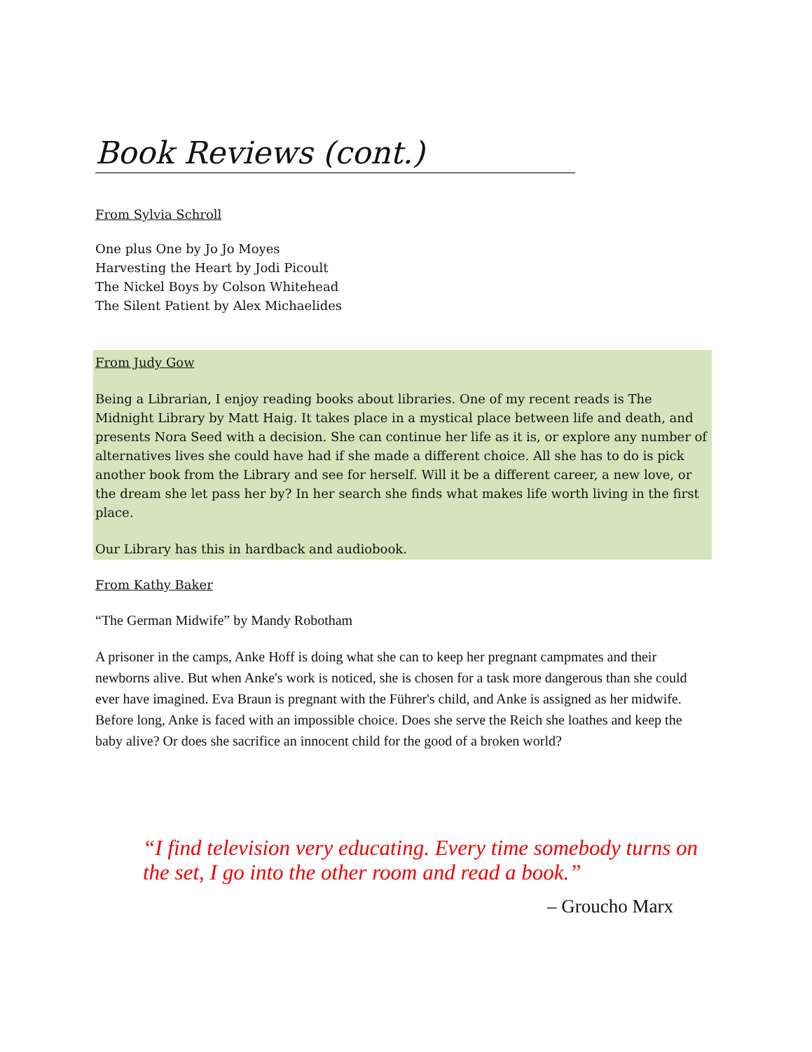Book Reviews (cont.)
From Sylvia Schroll
One plus One by Jo Jo Moyes
Harvesting the Heart by Jodi Picoult
The Nickel Boys by Colson Whitehead
The Silent Patient by Alex Michaelides
From Judy Gow
Being a Librarian, I enjoy reading books about libraries. One of my recent reads is The Midnight Library by Matt Haig. It takes place in a mystical place between life and death, and presents Nora Seed with a decision. She can continue her life as it is, or explore any number of alternatives lives she could have had if she made a different choice. All she has to do is pick another book from the Library and see for herself. Will it be a different career, a new love, or the dream she let pass her by? In her search she finds what makes life worth living in the first place.
Our Library has this in hardback and audiobook.
From Kathy Baker
“The German Midwife” by Mandy Robotham
A prisoner in the camps, Anke Hoff is doing what she can to keep her pregnant campmates and their newborns alive. But when Anke's work is noticed, she is chosen for a task more dangerous than she could ever have imagined. Eva Braun is pregnant with the Führer's child, and Anke is assigned as her midwife. Before long, Anke is faced with an impossible choice. Does she serve the Reich she loathes and keep the baby alive? Or does she sacrifice an innocent child for the good of a broken world?
“I find television very educating. Every time somebody turns on the set, I go into the other room and read a book.”
– Groucho Marx